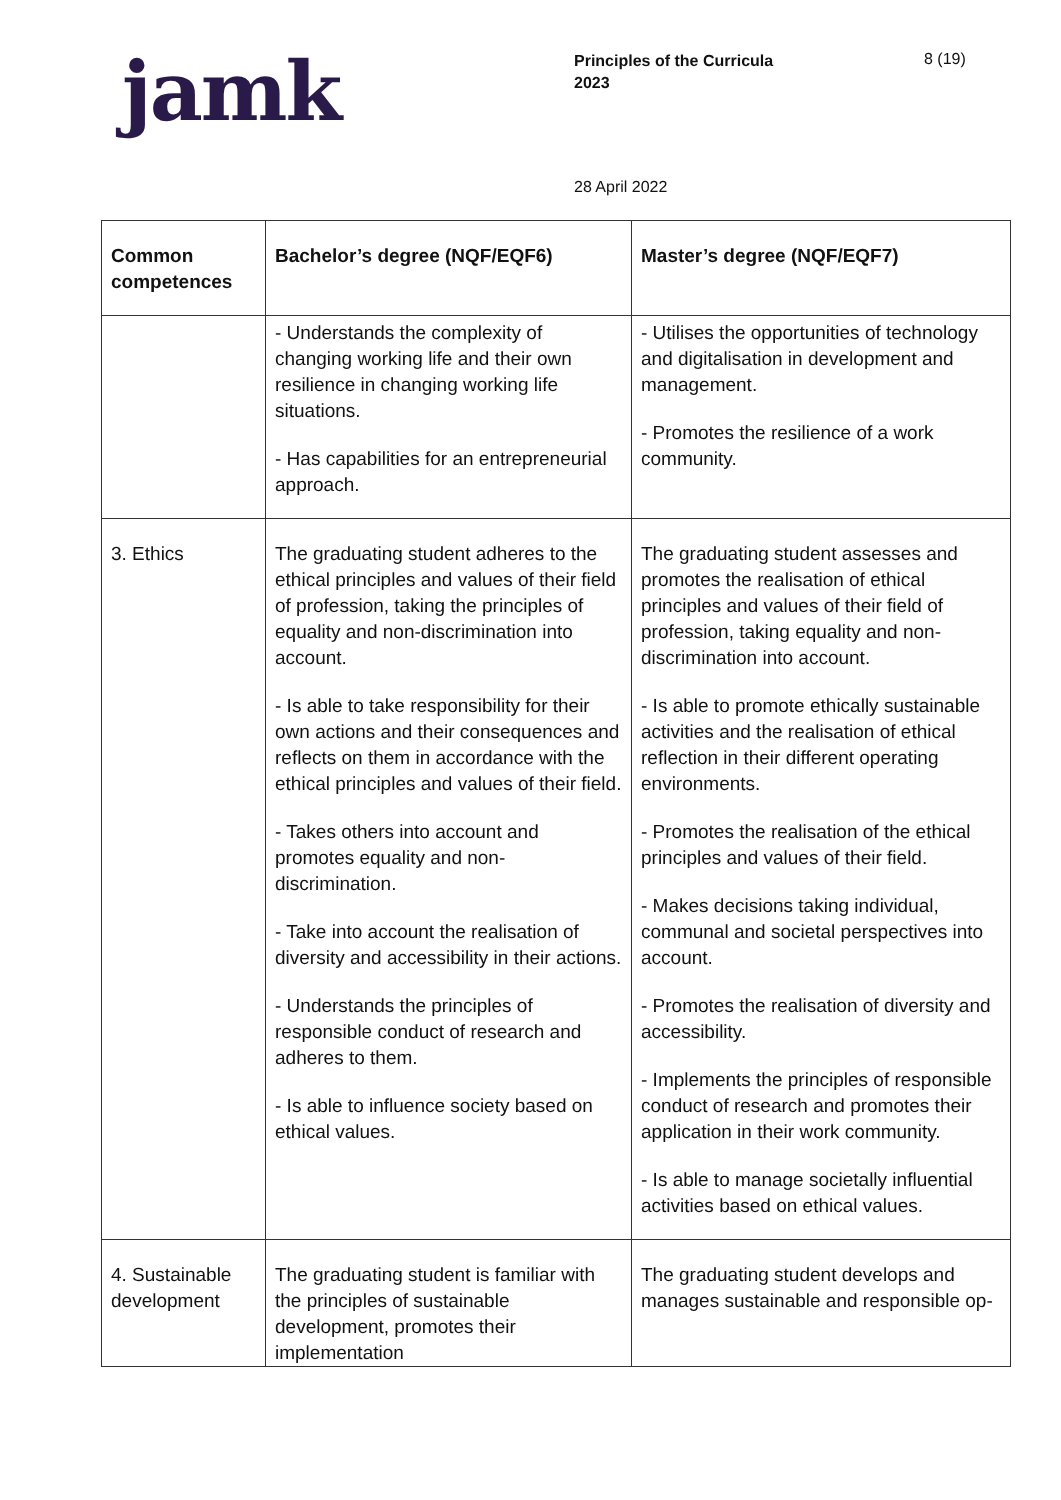jamk
Principles of the Curricula
2023
8 (19)
28 April 2022
| Common competences | Bachelor’s degree (NQF/EQF6) | Master’s degree (NQF/EQF7) |
| --- | --- | --- |
| | - Understands the complexity of changing working life and their own resilience in changing working life situations. - Has capabilities for an entrepreneurial approach. | - Utilises the opportunities of technology and digitalisation in development and management. - Promotes the resilience of a work community. |
| 3. Ethics | The graduating student adheres to the ethical principles and values of their field of profession, taking the principles of equality and non-discrimination into account. - Is able to take responsibility for their own actions and their consequences and reflects on them in accordance with the ethical principles and values of their field. - Takes others into account and promotes equality and non-discrimination. - Take into account the realisation of diversity and accessibility in their actions. - Understands the principles of responsible conduct of research and adheres to them. - Is able to influence society based on ethical values. | The graduating student assesses and promotes the realisation of ethical principles and values of their field of profession, taking equality and non-discrimination into account. - Is able to promote ethically sustainable activities and the realisation of ethical reflection in their different operating environments. - Promotes the realisation of the ethical principles and values of their field. - Makes decisions taking individual, communal and societal perspectives into account. - Promotes the realisation of diversity and accessibility. - Implements the principles of responsible conduct of research and promotes their application in their work community. - Is able to manage societally influential activities based on ethical values. |
| 4. Sustainable development | The graduating student is familiar with the principles of sustainable development, promotes their implementation | The graduating student develops and manages sustainable and responsible op- |